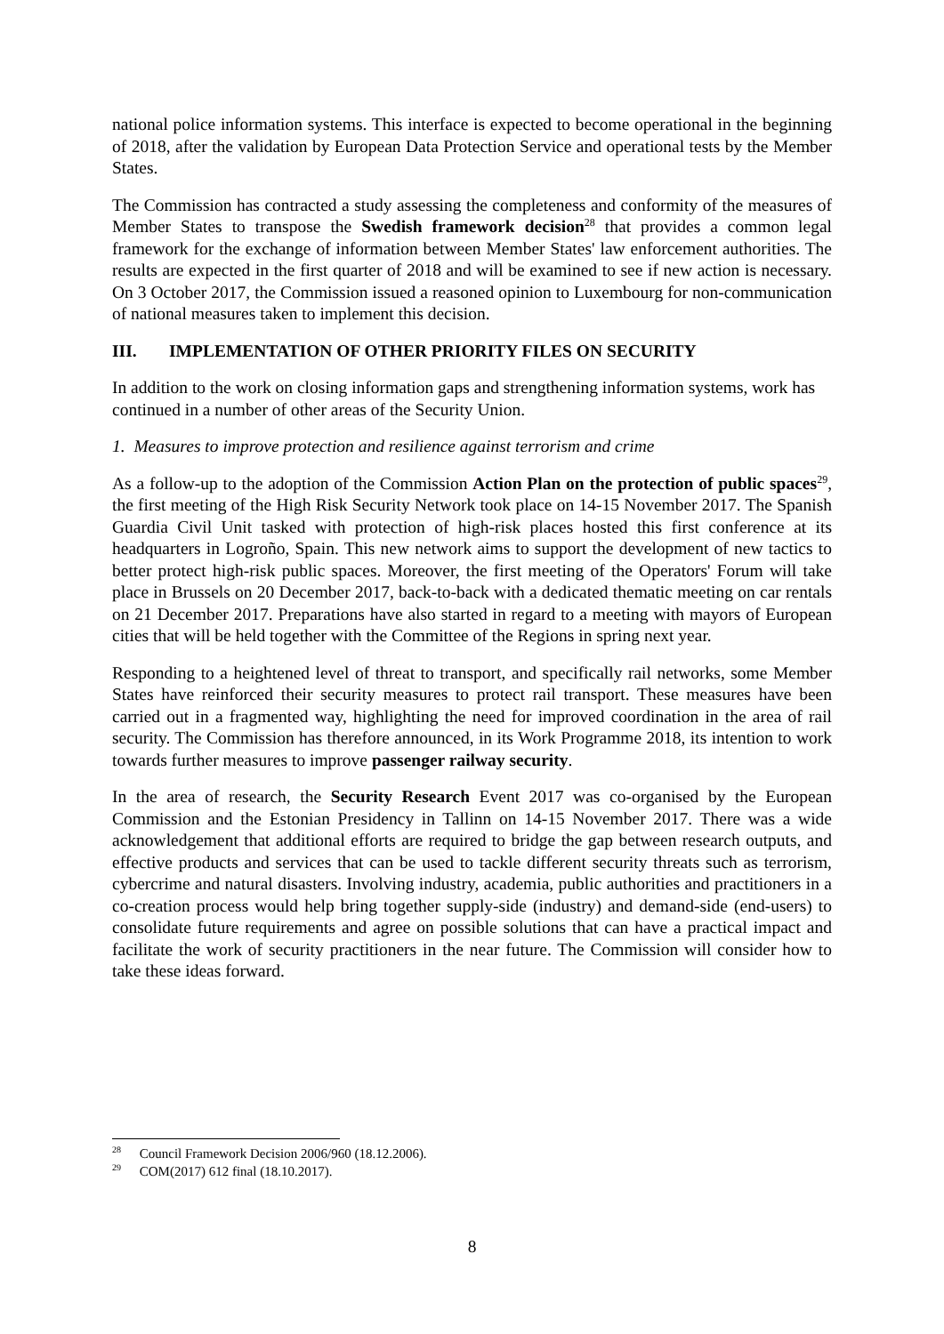national police information systems. This interface is expected to become operational in the beginning of 2018, after the validation by European Data Protection Service and operational tests by the Member States.
The Commission has contracted a study assessing the completeness and conformity of the measures of Member States to transpose the Swedish framework decision<sup>28</sup> that provides a common legal framework for the exchange of information between Member States' law enforcement authorities. The results are expected in the first quarter of 2018 and will be examined to see if new action is necessary. On 3 October 2017, the Commission issued a reasoned opinion to Luxembourg for non-communication of national measures taken to implement this decision.
III. IMPLEMENTATION OF OTHER PRIORITY FILES ON SECURITY
In addition to the work on closing information gaps and strengthening information systems, work has continued in a number of other areas of the Security Union.
1. Measures to improve protection and resilience against terrorism and crime
As a follow-up to the adoption of the Commission Action Plan on the protection of public spaces<sup>29</sup>, the first meeting of the High Risk Security Network took place on 14-15 November 2017. The Spanish Guardia Civil Unit tasked with protection of high-risk places hosted this first conference at its headquarters in Logroño, Spain. This new network aims to support the development of new tactics to better protect high-risk public spaces. Moreover, the first meeting of the Operators' Forum will take place in Brussels on 20 December 2017, back-to-back with a dedicated thematic meeting on car rentals on 21 December 2017. Preparations have also started in regard to a meeting with mayors of European cities that will be held together with the Committee of the Regions in spring next year.
Responding to a heightened level of threat to transport, and specifically rail networks, some Member States have reinforced their security measures to protect rail transport. These measures have been carried out in a fragmented way, highlighting the need for improved coordination in the area of rail security. The Commission has therefore announced, in its Work Programme 2018, its intention to work towards further measures to improve passenger railway security.
In the area of research, the Security Research Event 2017 was co-organised by the European Commission and the Estonian Presidency in Tallinn on 14-15 November 2017. There was a wide acknowledgement that additional efforts are required to bridge the gap between research outputs, and effective products and services that can be used to tackle different security threats such as terrorism, cybercrime and natural disasters. Involving industry, academia, public authorities and practitioners in a co-creation process would help bring together supply-side (industry) and demand-side (end-users) to consolidate future requirements and agree on possible solutions that can have a practical impact and facilitate the work of security practitioners in the near future. The Commission will consider how to take these ideas forward.
<sup>28</sup> Council Framework Decision 2006/960 (18.12.2006).
<sup>29</sup> COM(2017) 612 final (18.10.2017).
8